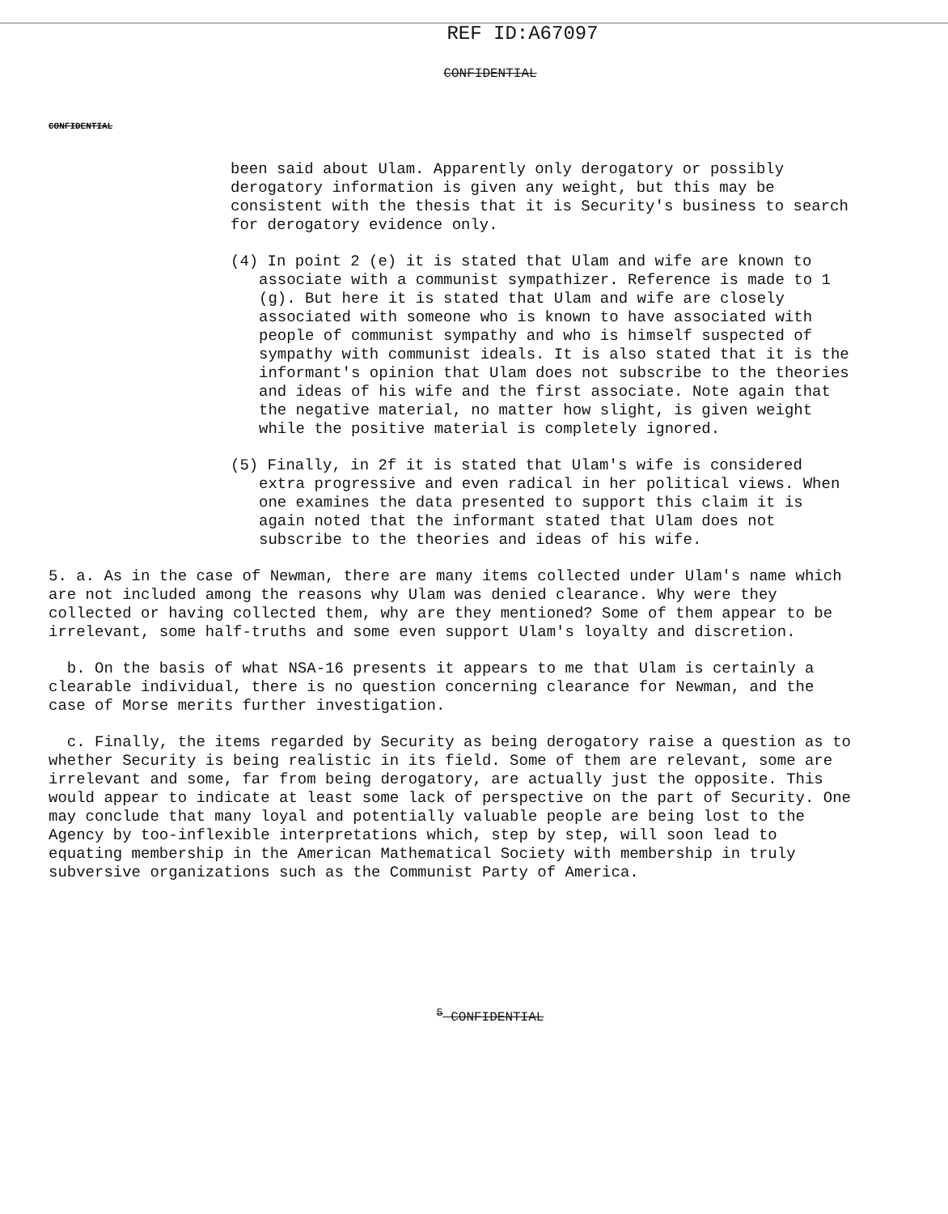REF ID:A67097
CONFIDENTIAL
CONFIDENTIAL
been said about Ulam. Apparently only derogatory or possibly derogatory information is given any weight, but this may be consistent with the thesis that it is Security's business to search for derogatory evidence only.
(4) In point 2 (e) it is stated that Ulam and wife are known to associate with a communist sympathizer. Reference is made to 1 (g). But here it is stated that Ulam and wife are closely associated with someone who is known to have associated with people of communist sympathy and who is himself suspected of sympathy with communist ideals. It is also stated that it is the informant's opinion that Ulam does not subscribe to the theories and ideas of his wife and the first associate. Note again that the negative material, no matter how slight, is given weight while the positive material is completely ignored.
(5) Finally, in 2f it is stated that Ulam's wife is considered extra progressive and even radical in her political views. When one examines the data presented to support this claim it is again noted that the informant stated that Ulam does not subscribe to the theories and ideas of his wife.
5. a. As in the case of Newman, there are many items collected under Ulam's name which are not included among the reasons why Ulam was denied clearance. Why were they collected or having collected them, why are they mentioned? Some of them appear to be irrelevant, some half-truths and some even support Ulam's loyalty and discretion.
b. On the basis of what NSA-16 presents it appears to me that Ulam is certainly a clearable individual, there is no question concerning clearance for Newman, and the case of Morse merits further investigation.
c. Finally, the items regarded by Security as being derogatory raise a question as to whether Security is being realistic in its field. Some of them are relevant, some are irrelevant and some, far from being derogatory, are actually just the opposite. This would appear to indicate at least some lack of perspective on the part of Security. One may conclude that many loyal and potentially valuable people are being lost to the Agency by too-inflexible interpretations which, step by step, will soon lead to equating membership in the American Mathematical Society with membership in truly subversive organizations such as the Communist Party of America.
<sup>5</sup> CONFIDENTIAL